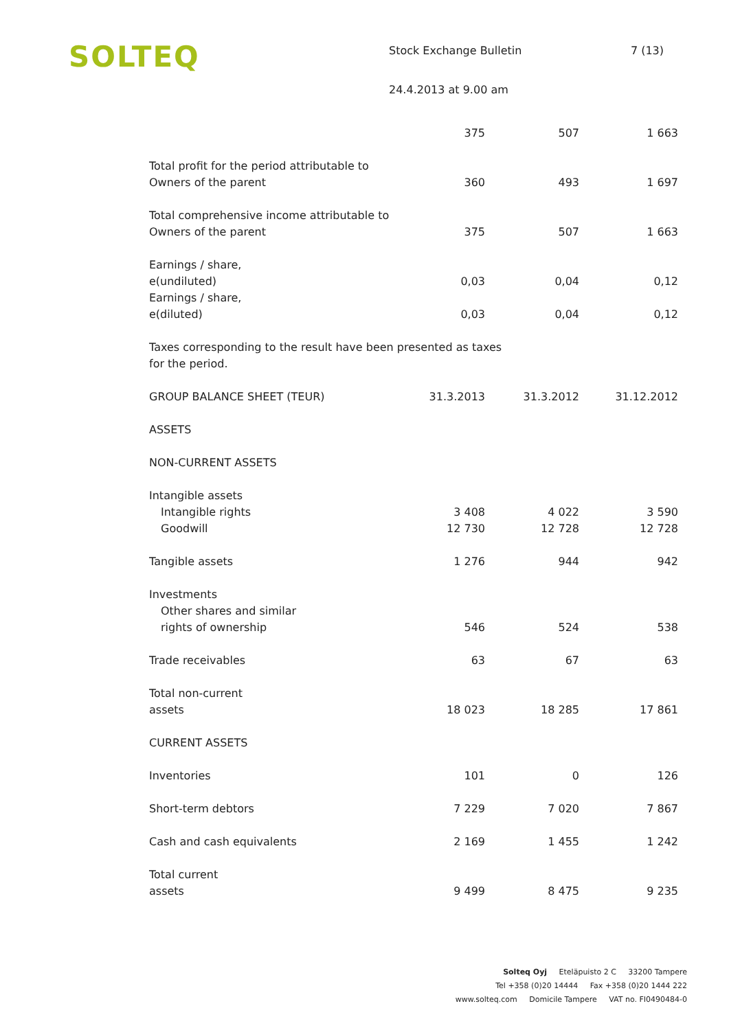SOLTEQ
Stock Exchange Bulletin 7 (13)
24.4.2013 at 9.00 am
| | 375 | 507 | 1 663 |
| Total profit for the period attributable to Owners of the parent | 360 | 493 | 1 697 |
| Total comprehensive income attributable to Owners of the parent | 375 | 507 | 1 663 |
| Earnings / share, e(undiluted) | 0,03 | 0,04 | 0,12 |
| Earnings / share, e(diluted) | 0,03 | 0,04 | 0,12 |
| Taxes corresponding to the result have been presented as taxes for the period. | | | |
| GROUP BALANCE SHEET (TEUR) | 31.3.2013 | 31.3.2012 | 31.12.2012 |
| ASSETS | | | |
| NON-CURRENT ASSETS | | | |
| Intangible assets | | | |
| Intangible rights | 3 408 | 4 022 | 3 590 |
| Goodwill | 12 730 | 12 728 | 12 728 |
| Tangible assets | 1 276 | 944 | 942 |
| Investments Other shares and similar rights of ownership | 546 | 524 | 538 |
| Trade receivables | 63 | 67 | 63 |
| Total non-current assets | 18 023 | 18 285 | 17 861 |
| CURRENT ASSETS | | | |
| Inventories | 101 | 0 | 126 |
| Short-term debtors | 7 229 | 7 020 | 7 867 |
| Cash and cash equivalents | 2 169 | 1 455 | 1 242 |
| Total current assets | 9 499 | 8 475 | 9 235 |
Solteq Oyj Eteläpuisto 2 C 33200 Tampere
Tel +358 (0)20 14444 Fax +358 (0)20 1444 222
www.solteq.com Domicile Tampere VAT no. FI0490484-0